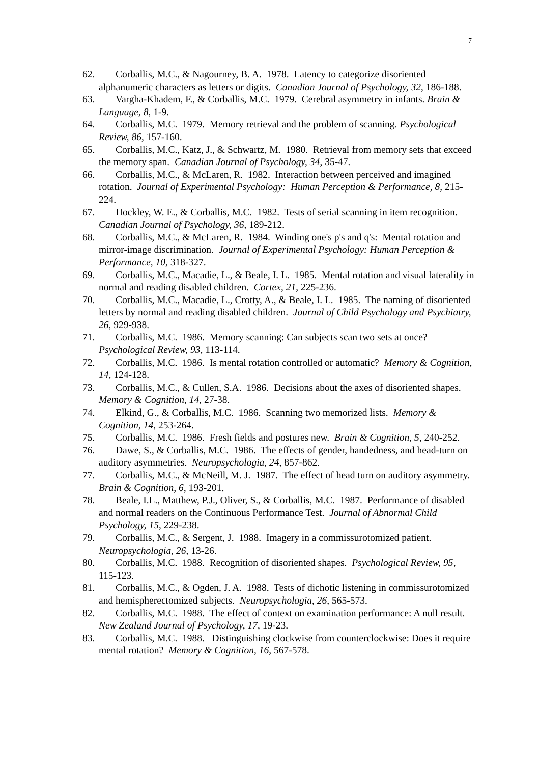7
62. Corballis, M.C., & Nagourney, B. A. 1978. Latency to categorize disoriented alphanumeric characters as letters or digits. Canadian Journal of Psychology, 32, 186-188.
63. Vargha-Khadem, F., & Corballis, M.C. 1979. Cerebral asymmetry in infants. Brain & Language, 8, 1-9.
64. Corballis, M.C. 1979. Memory retrieval and the problem of scanning. Psychological Review, 86, 157-160.
65. Corballis, M.C., Katz, J., & Schwartz, M. 1980. Retrieval from memory sets that exceed the memory span. Canadian Journal of Psychology, 34, 35-47.
66. Corballis, M.C., & McLaren, R. 1982. Interaction between perceived and imagined rotation. Journal of Experimental Psychology: Human Perception & Performance, 8, 215-224.
67. Hockley, W. E., & Corballis, M.C. 1982. Tests of serial scanning in item recognition. Canadian Journal of Psychology, 36, 189-212.
68. Corballis, M.C., & McLaren, R. 1984. Winding one's p's and q's: Mental rotation and mirror-image discrimination. Journal of Experimental Psychology: Human Perception & Performance, 10, 318-327.
69. Corballis, M.C., Macadie, L., & Beale, I. L. 1985. Mental rotation and visual laterality in normal and reading disabled children. Cortex, 21, 225-236.
70. Corballis, M.C., Macadie, L., Crotty, A., & Beale, I. L. 1985. The naming of disoriented letters by normal and reading disabled children. Journal of Child Psychology and Psychiatry, 26, 929-938.
71. Corballis, M.C. 1986. Memory scanning: Can subjects scan two sets at once? Psychological Review, 93, 113-114.
72. Corballis, M.C. 1986. Is mental rotation controlled or automatic? Memory & Cognition, 14, 124-128.
73. Corballis, M.C., & Cullen, S.A. 1986. Decisions about the axes of disoriented shapes. Memory & Cognition, 14, 27-38.
74. Elkind, G., & Corballis, M.C. 1986. Scanning two memorized lists. Memory & Cognition, 14, 253-264.
75. Corballis, M.C. 1986. Fresh fields and postures new. Brain & Cognition, 5, 240-252.
76. Dawe, S., & Corballis, M.C. 1986. The effects of gender, handedness, and head-turn on auditory asymmetries. Neuropsychologia, 24, 857-862.
77. Corballis, M.C., & McNeill, M. J. 1987. The effect of head turn on auditory asymmetry. Brain & Cognition, 6, 193-201.
78. Beale, I.L., Matthew, P.J., Oliver, S., & Corballis, M.C. 1987. Performance of disabled and normal readers on the Continuous Performance Test. Journal of Abnormal Child Psychology, 15, 229-238.
79. Corballis, M.C., & Sergent, J. 1988. Imagery in a commissurotomized patient. Neuropsychologia, 26, 13-26.
80. Corballis, M.C. 1988. Recognition of disoriented shapes. Psychological Review, 95, 115-123.
81. Corballis, M.C., & Ogden, J. A. 1988. Tests of dichotic listening in commissurotomized and hemispherectomized subjects. Neuropsychologia, 26, 565-573.
82. Corballis, M.C. 1988. The effect of context on examination performance: A null result. New Zealand Journal of Psychology, 17, 19-23.
83. Corballis, M.C. 1988. Distinguishing clockwise from counterclockwise: Does it require mental rotation? Memory & Cognition, 16, 567-578.